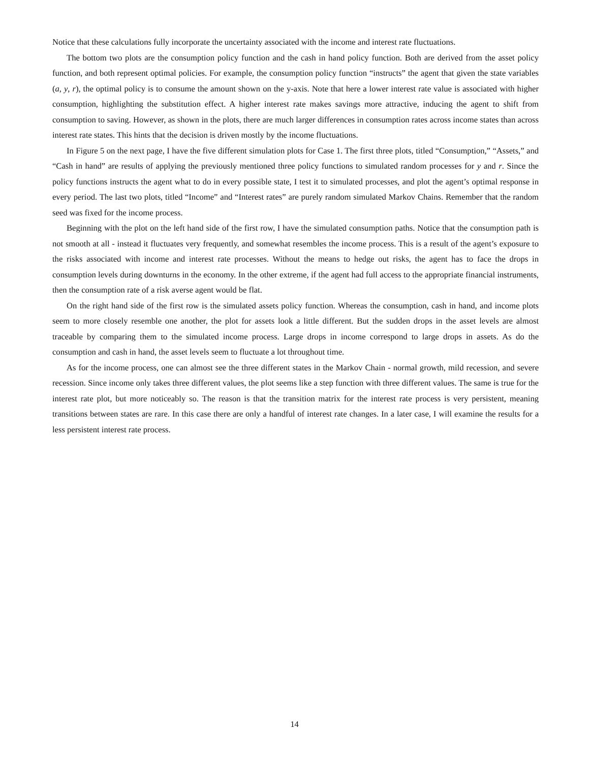Notice that these calculations fully incorporate the uncertainty associated with the income and interest rate fluctuations.
The bottom two plots are the consumption policy function and the cash in hand policy function. Both are derived from the asset policy function, and both represent optimal policies. For example, the consumption policy function “instructs” the agent that given the state variables (a, y, r), the optimal policy is to consume the amount shown on the y-axis. Note that here a lower interest rate value is associated with higher consumption, highlighting the substitution effect. A higher interest rate makes savings more attractive, inducing the agent to shift from consumption to saving. However, as shown in the plots, there are much larger differences in consumption rates across income states than across interest rate states. This hints that the decision is driven mostly by the income fluctuations.
In Figure 5 on the next page, I have the five different simulation plots for Case 1. The first three plots, titled “Consumption,” “Assets,” and “Cash in hand” are results of applying the previously mentioned three policy functions to simulated random processes for y and r. Since the policy functions instructs the agent what to do in every possible state, I test it to simulated processes, and plot the agent’s optimal response in every period. The last two plots, titled “Income” and “Interest rates” are purely random simulated Markov Chains. Remember that the random seed was fixed for the income process.
Beginning with the plot on the left hand side of the first row, I have the simulated consumption paths. Notice that the consumption path is not smooth at all - instead it fluctuates very frequently, and somewhat resembles the income process. This is a result of the agent’s exposure to the risks associated with income and interest rate processes. Without the means to hedge out risks, the agent has to face the drops in consumption levels during downturns in the economy. In the other extreme, if the agent had full access to the appropriate financial instruments, then the consumption rate of a risk averse agent would be flat.
On the right hand side of the first row is the simulated assets policy function. Whereas the consumption, cash in hand, and income plots seem to more closely resemble one another, the plot for assets look a little different. But the sudden drops in the asset levels are almost traceable by comparing them to the simulated income process. Large drops in income correspond to large drops in assets. As do the consumption and cash in hand, the asset levels seem to fluctuate a lot throughout time.
As for the income process, one can almost see the three different states in the Markov Chain - normal growth, mild recession, and severe recession. Since income only takes three different values, the plot seems like a step function with three different values. The same is true for the interest rate plot, but more noticeably so. The reason is that the transition matrix for the interest rate process is very persistent, meaning transitions between states are rare. In this case there are only a handful of interest rate changes. In a later case, I will examine the results for a less persistent interest rate process.
14